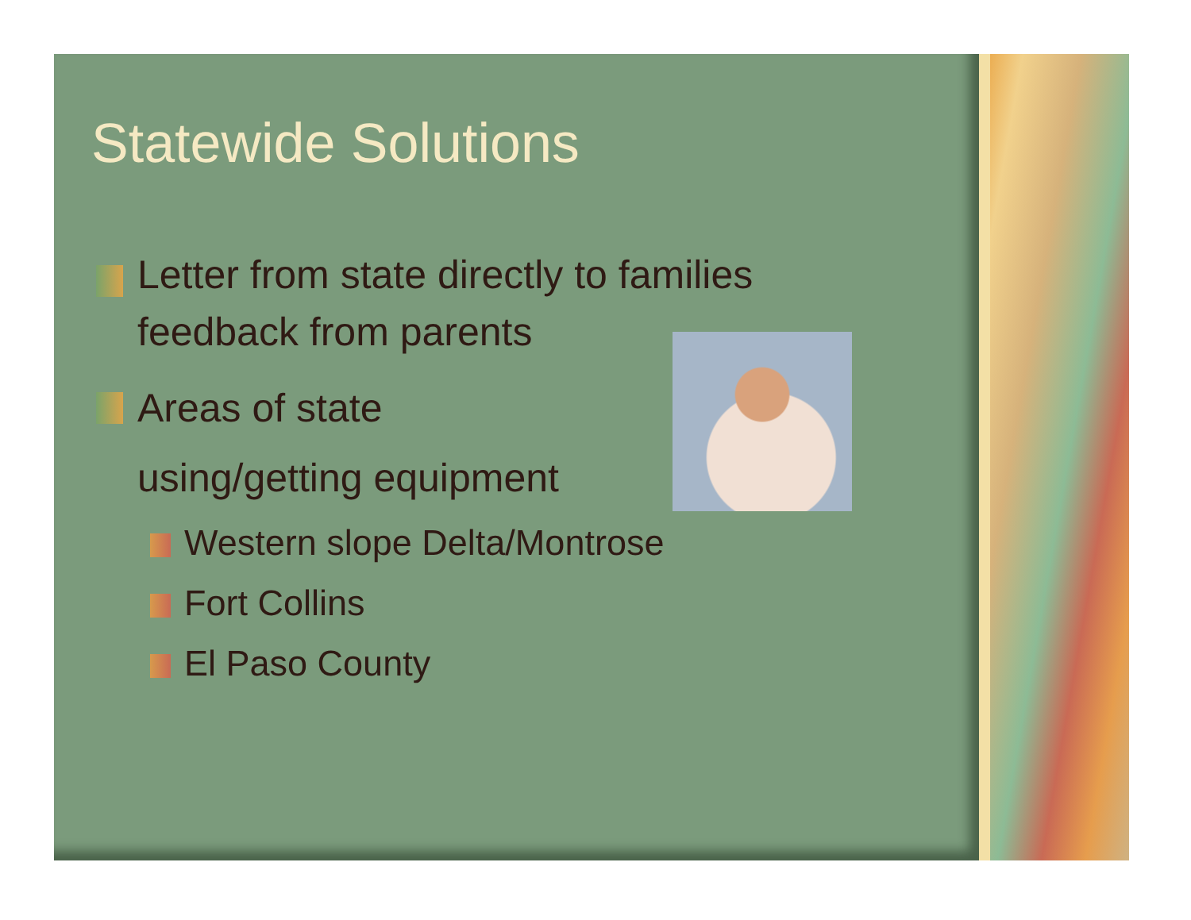Statewide Solutions
Letter from state directly to families feedback from parents
Areas of state
using/getting equipment
Western slope Delta/Montrose
Fort Collins
El Paso County